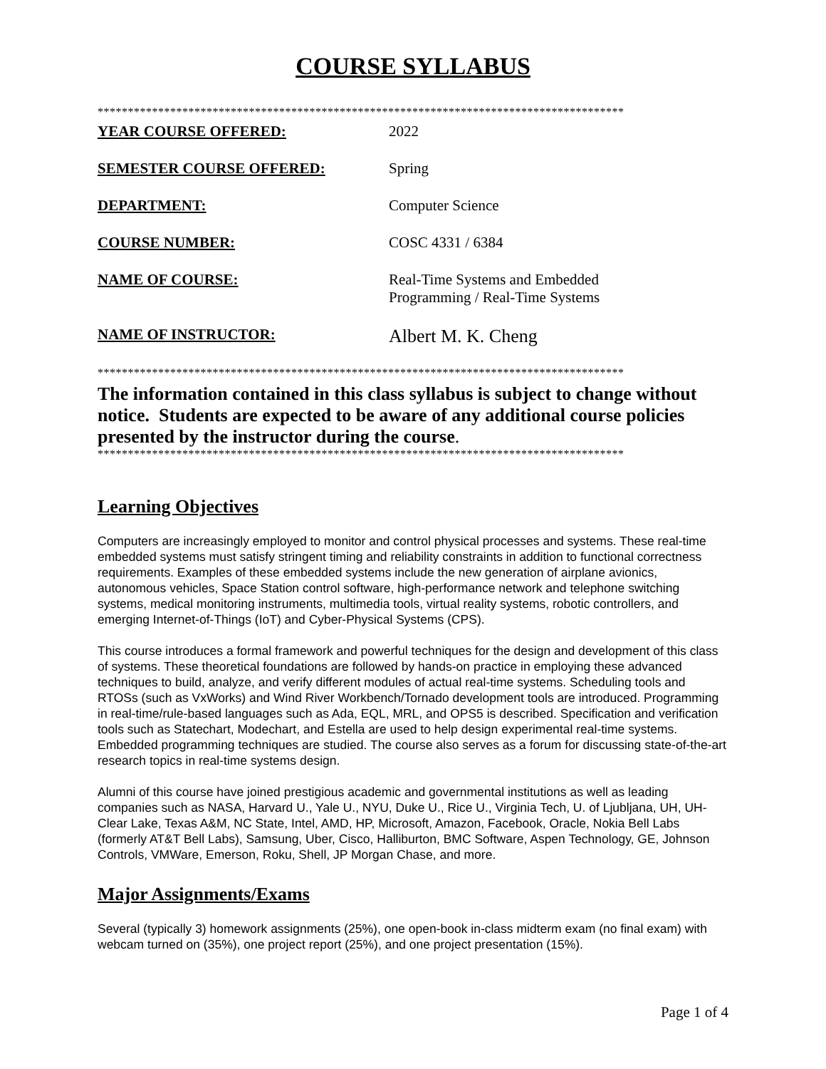COURSE SYLLABUS
***************************************************************************************
YEAR COURSE OFFERED: 2022
SEMESTER COURSE OFFERED: Spring
DEPARTMENT: Computer Science
COURSE NUMBER: COSC 4331 / 6384
NAME OF COURSE: Real-Time Systems and Embedded
Programming / Real-Time Systems
NAME OF INSTRUCTOR:
Albert M. K. Cheng
***************************************************************************************
The information contained in this class syllabus is subject to change without notice. Students are expected to be aware of any additional course policies presented by the instructor during the course.
***************************************************************************************
Learning Objectives
Computers are increasingly employed to monitor and control physical processes and systems. These real-time embedded systems must satisfy stringent timing and reliability constraints in addition to functional correctness requirements. Examples of these embedded systems include the new generation of airplane avionics, autonomous vehicles, Space Station control software, high-performance network and telephone switching systems, medical monitoring instruments, multimedia tools, virtual reality systems, robotic controllers, and emerging Internet-of-Things (IoT) and Cyber-Physical Systems (CPS).
This course introduces a formal framework and powerful techniques for the design and development of this class of systems. These theoretical foundations are followed by hands-on practice in employing these advanced techniques to build, analyze, and verify different modules of actual real-time systems. Scheduling tools and RTOSs (such as VxWorks) and Wind River Workbench/Tornado development tools are introduced. Programming in real-time/rule-based languages such as Ada, EQL, MRL, and OPS5 is described. Specification and verification tools such as Statechart, Modechart, and Estella are used to help design experimental real-time systems. Embedded programming techniques are studied. The course also serves as a forum for discussing state-of-the-art research topics in real-time systems design.
Alumni of this course have joined prestigious academic and governmental institutions as well as leading companies such as NASA, Harvard U., Yale U., NYU, Duke U., Rice U., Virginia Tech, U. of Ljubljana, UH, UH-Clear Lake, Texas A&M, NC State, Intel, AMD, HP, Microsoft, Amazon, Facebook, Oracle, Nokia Bell Labs (formerly AT&T Bell Labs), Samsung, Uber, Cisco, Halliburton, BMC Software, Aspen Technology, GE, Johnson Controls, VMWare, Emerson, Roku, Shell, JP Morgan Chase, and more.
Major Assignments/Exams
Several (typically 3) homework assignments (25%), one open-book in-class midterm exam (no final exam) with webcam turned on (35%), one project report (25%), and one project presentation (15%).
Page 1 of 4